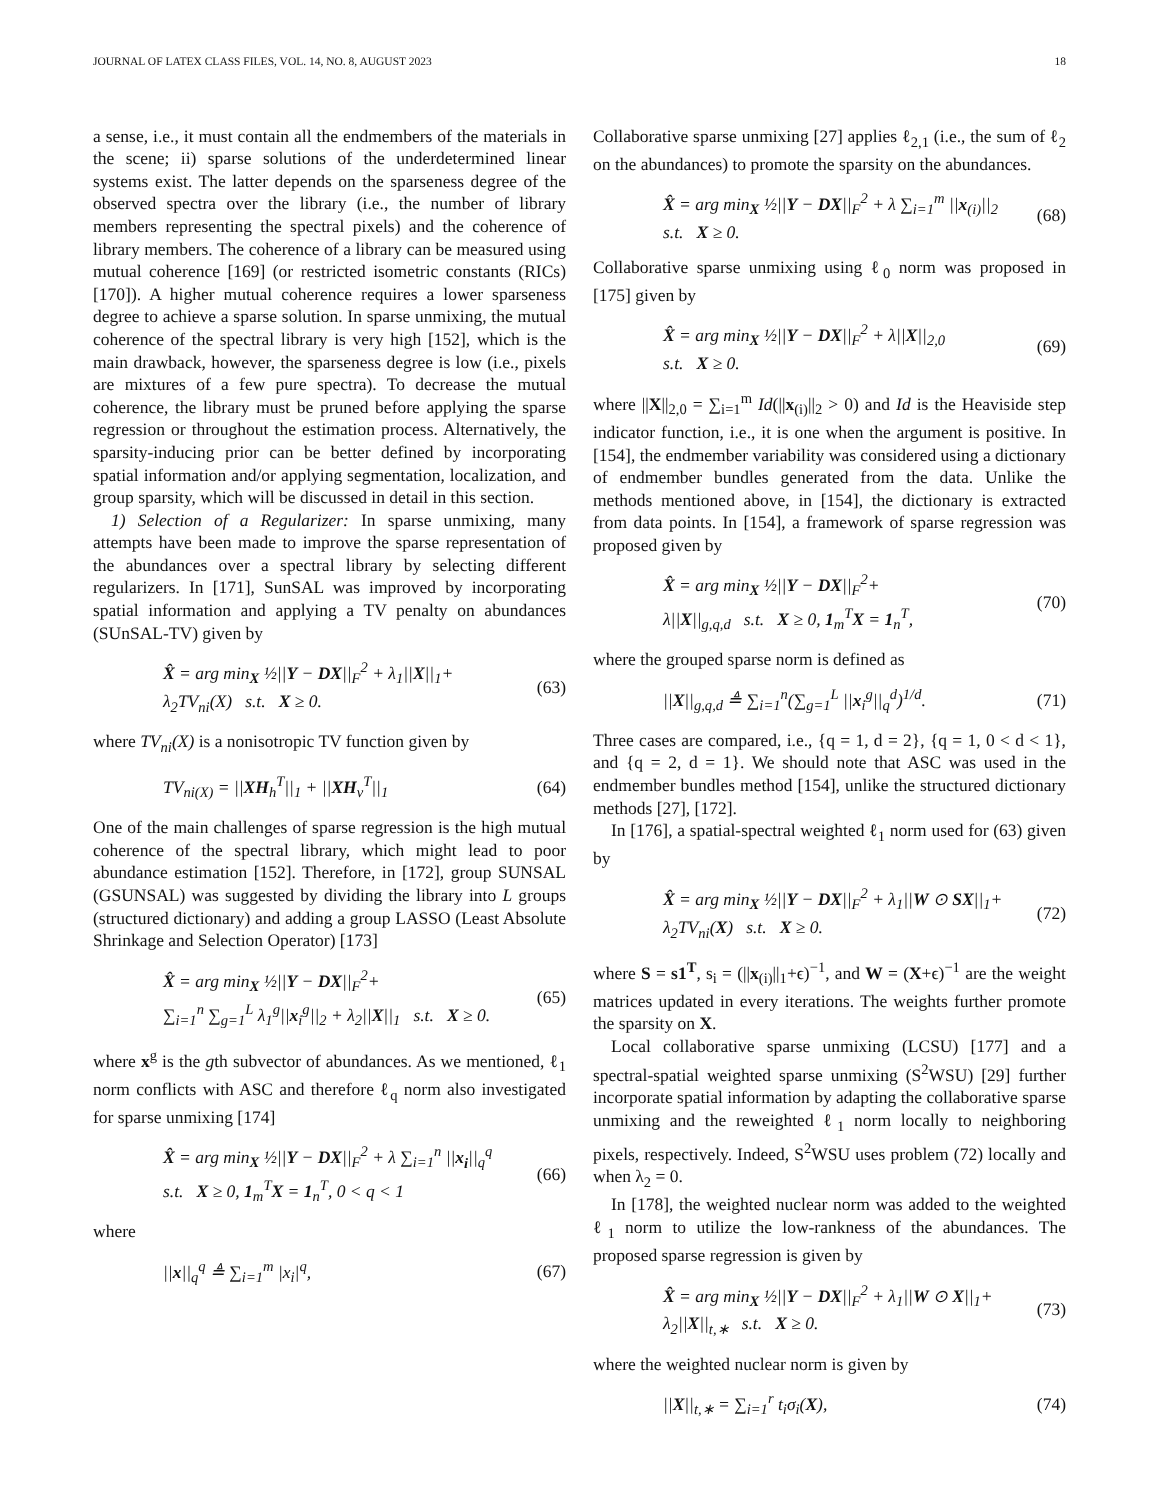JOURNAL OF LATEX CLASS FILES, VOL. 14, NO. 8, AUGUST 2023 18
a sense, i.e., it must contain all the endmembers of the materials in the scene; ii) sparse solutions of the underdetermined linear systems exist. The latter depends on the sparseness degree of the observed spectra over the library (i.e., the number of library members representing the spectral pixels) and the coherence of library members. The coherence of a library can be measured using mutual coherence [169] (or restricted isometric constants (RICs) [170]). A higher mutual coherence requires a lower sparseness degree to achieve a sparse solution. In sparse unmixing, the mutual coherence of the spectral library is very high [152], which is the main drawback, however, the sparseness degree is low (i.e., pixels are mixtures of a few pure spectra). To decrease the mutual coherence, the library must be pruned before applying the sparse regression or throughout the estimation process. Alternatively, the sparsity-inducing prior can be better defined by incorporating spatial information and/or applying segmentation, localization, and group sparsity, which will be discussed in detail in this section.
1) Selection of a Regularizer: In sparse unmixing, many attempts have been made to improve the sparse representation of the abundances over a spectral library by selecting different regularizers. In [171], SunSAL was improved by incorporating spatial information and applying a TV penalty on abundances (SUnSAL-TV) given by
X̂ = arg min<sub>X</sub> ½||Y − DX||<sub>F</sub><sup>2</sup> + λ<sub>1</sub>||X||<sub>1</sub>+
λ<sub>2</sub>TV<sub>ni</sub>(X) s.t. X ≥ 0. (63)
where TV<sub>ni</sub>(X) is a nonisotropic TV function given by
TV<sub>ni(X)</sub> = ||XH<sub>h</sub><sup>T</sup>||<sub>1</sub> + ||XH<sub>v</sub><sup>T</sup>||<sub>1</sub> (64)
One of the main challenges of sparse regression is the high mutual coherence of the spectral library, which might lead to poor abundance estimation [152]. Therefore, in [172], group SUNSAL (GSUNSAL) was suggested by dividing the library into L groups (structured dictionary) and adding a group LASSO (Least Absolute Shrinkage and Selection Operator) [173]
X̂ = arg min<sub>X</sub> ½||Y − DX||<sub>F</sub><sup>2</sup>+
∑<sub>i=1</sub><sup>n</sup> ∑<sub>g=1</sub><sup>L</sup> λ<sub>1</sub><sup>g</sup>||x<sub>i</sub><sup>g</sup>||<sub>2</sub> + λ<sub>2</sub>||X||<sub>1</sub> s.t. X ≥ 0. (65)
where x<sup>g</sup> is the gth subvector of abundances. As we mentioned, ℓ<sub>1</sub> norm conflicts with ASC and therefore ℓ<sub>q</sub> norm also investigated for sparse unmixing [174]
X̂ = arg min<sub>X</sub> ½||Y − DX||<sub>F</sub><sup>2</sup> + λ ∑<sub>i=1</sub><sup>n</sup> ||x<sub>i</sub>||<sub>q</sub><sup>q</sup>
s.t. X ≥ 0, 1<sub>m</sub><sup>T</sup>X = 1<sub>n</sub><sup>T</sup>, 0 < q < 1 (66)
where
||x||<sub>q</sub><sup>q</sup> ≜ ∑<sub>i=1</sub><sup>m</sup> |x<sub>i</sub>|<sup>q</sup>, (67)
Collaborative sparse unmixing [27] applies ℓ<sub>2,1</sub> (i.e., the sum of ℓ<sub>2</sub> on the abundances) to promote the sparsity on the abundances.
X̂ = arg min<sub>X</sub> ½||Y − DX||<sub>F</sub><sup>2</sup> + λ ∑<sub>i=1</sub><sup>m</sup> ||x<sub>(i)</sub>||<sub>2</sub>
s.t. X ≥ 0. (68)
Collaborative sparse unmixing using ℓ<sub>0</sub> norm was proposed in [175] given by
X̂ = arg min<sub>X</sub> ½||Y − DX||<sub>F</sub><sup>2</sup> + λ||X||<sub>2,0</sub>
s.t. X ≥ 0. (69)
where ||X||<sub>2,0</sub> = ∑<sub>i=1</sub><sup>m</sup> Id(||x<sub>(i)</sub>||<sub>2</sub> > 0) and Id is the Heaviside step indicator function, i.e., it is one when the argument is positive. In [154], the endmember variability was considered using a dictionary of endmember bundles generated from the data. Unlike the methods mentioned above, in [154], the dictionary is extracted from data points. In [154], a framework of sparse regression was proposed given by
X̂ = arg min<sub>X</sub> ½||Y − DX||<sub>F</sub><sup>2</sup>+
λ||X||<sub>g,q,d</sub> s.t. X ≥ 0, 1<sub>m</sub><sup>T</sup>X = 1<sub>n</sub><sup>T</sup>, (70)
where the grouped sparse norm is defined as
||X||<sub>g,q,d</sub> ≜ ∑<sub>i=1</sub><sup>n</sup>(∑<sub>g=1</sub><sup>L</sup> ||x<sub>i</sub><sup>g</sup>||<sub>q</sub><sup>d</sup>)<sup>1/d</sup>. (71)
Three cases are compared, i.e., {q = 1, d = 2}, {q = 1, 0 < d < 1}, and {q = 2, d = 1}. We should note that ASC was used in the endmember bundles method [154], unlike the structured dictionary methods [27], [172].
In [176], a spatial-spectral weighted ℓ<sub>1</sub> norm used for (63) given by
X̂ = arg min<sub>X</sub> ½||Y − DX||<sub>F</sub><sup>2</sup> + λ<sub>1</sub>||W ⊙ SX||<sub>1</sub>+
λ<sub>2</sub>TV<sub>ni</sub>(X) s.t. X ≥ 0. (72)
where S = s1<sup>T</sup>, s<sub>i</sub> = (||x<sub>(i)</sub>||<sub>1</sub>+ϵ)<sup>−1</sup>, and W = (X+ϵ)<sup>−1</sup> are the weight matrices updated in every iterations. The weights further promote the sparsity on X.
Local collaborative sparse unmixing (LCSU) [177] and a spectral-spatial weighted sparse unmixing (S<sup>2</sup>WSU) [29] further incorporate spatial information by adapting the collaborative sparse unmixing and the reweighted ℓ<sub>1</sub> norm locally to neighboring pixels, respectively. Indeed, S<sup>2</sup>WSU uses problem (72) locally and when λ<sub>2</sub> = 0.
In [178], the weighted nuclear norm was added to the weighted ℓ<sub>1</sub> norm to utilize the low-rankness of the abundances. The proposed sparse regression is given by
X̂ = arg min<sub>X</sub> ½||Y − DX||<sub>F</sub><sup>2</sup> + λ<sub>1</sub>||W ⊙ X||<sub>1</sub>+
λ<sub>2</sub>||X||<sub>t,∗</sub> s.t. X ≥ 0. (73)
where the weighted nuclear norm is given by
||X||<sub>t,∗</sub> = ∑<sub>i=1</sub><sup>r</sup> t<sub>i</sub>σ<sub>i</sub>(X), (74)